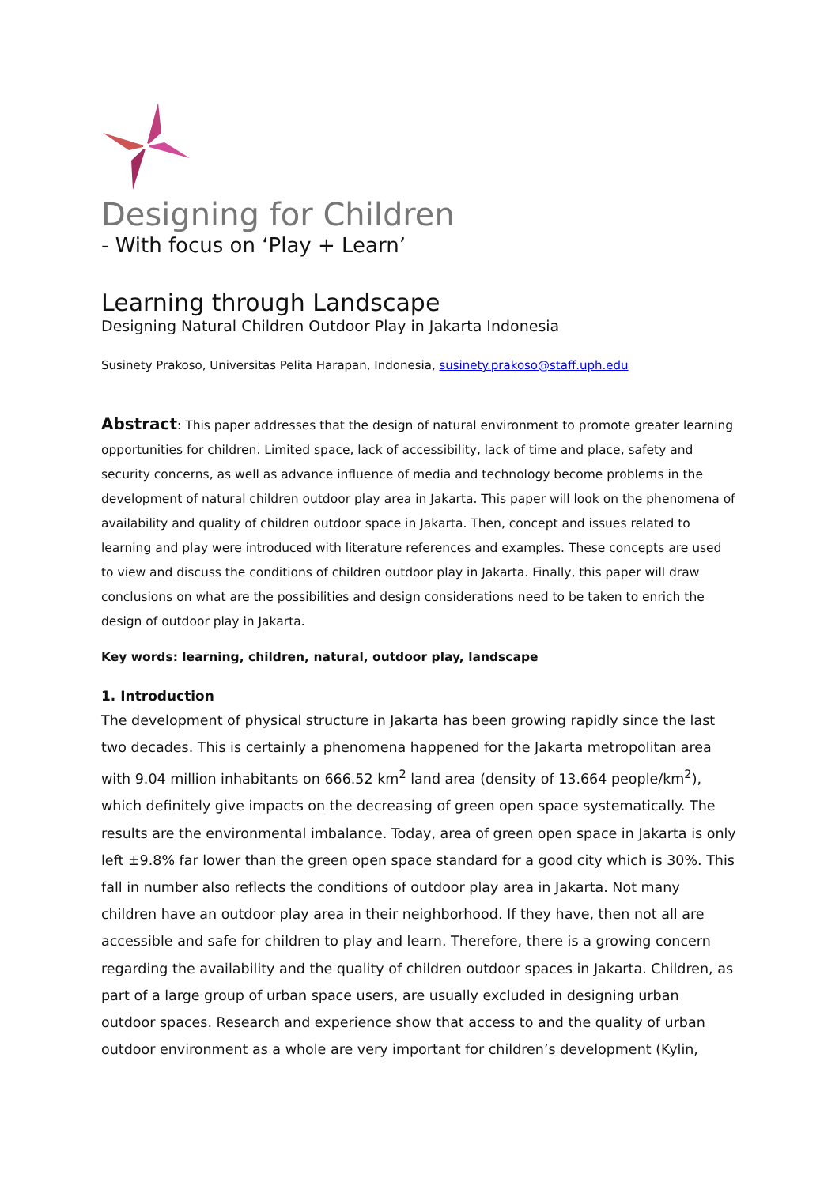Designing for Children
- With focus on ‘Play + Learn’
Learning through Landscape
Designing Natural Children Outdoor Play in Jakarta Indonesia
Susinety Prakoso, Universitas Pelita Harapan, Indonesia, susinety.prakoso@staff.uph.edu
Abstract: This paper addresses that the design of natural environment to promote greater learning opportunities for children. Limited space, lack of accessibility, lack of time and place, safety and security concerns, as well as advance influence of media and technology become problems in the development of natural children outdoor play area in Jakarta. This paper will look on the phenomena of availability and quality of children outdoor space in Jakarta. Then, concept and issues related to learning and play were introduced with literature references and examples. These concepts are used to view and discuss the conditions of children outdoor play in Jakarta. Finally, this paper will draw conclusions on what are the possibilities and design considerations need to be taken to enrich the design of outdoor play in Jakarta.
Key words: learning, children, natural, outdoor play, landscape
1. Introduction
The development of physical structure in Jakarta has been growing rapidly since the last two decades. This is certainly a phenomena happened for the Jakarta metropolitan area with 9.04 million inhabitants on 666.52 km<sup>2</sup> land area (density of 13.664 people/km<sup>2</sup>), which definitely give impacts on the decreasing of green open space systematically. The results are the environmental imbalance. Today, area of green open space in Jakarta is only left ±9.8% far lower than the green open space standard for a good city which is 30%. This fall in number also reflects the conditions of outdoor play area in Jakarta. Not many children have an outdoor play area in their neighborhood. If they have, then not all are accessible and safe for children to play and learn. Therefore, there is a growing concern regarding the availability and the quality of children outdoor spaces in Jakarta. Children, as part of a large group of urban space users, are usually excluded in designing urban outdoor spaces. Research and experience show that access to and the quality of urban outdoor environment as a whole are very important for children’s development (Kylin,